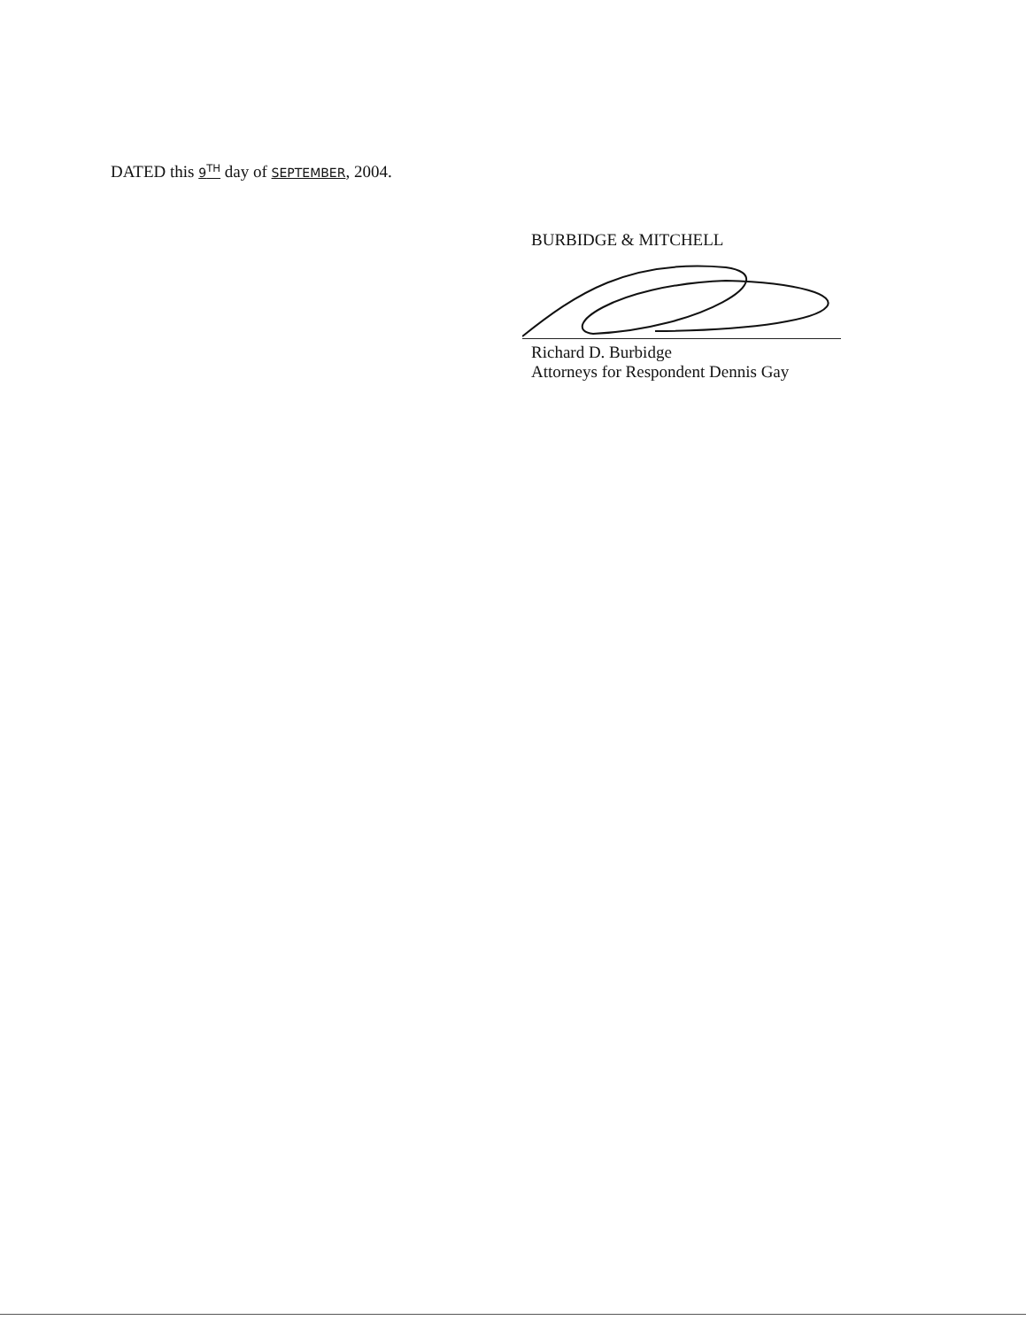DATED this 9<sup>TH</sup> day of SEPTEMBER, 2004.
BURBIDGE & MITCHELL
Richard D. Burbidge
Attorneys for Respondent Dennis Gay